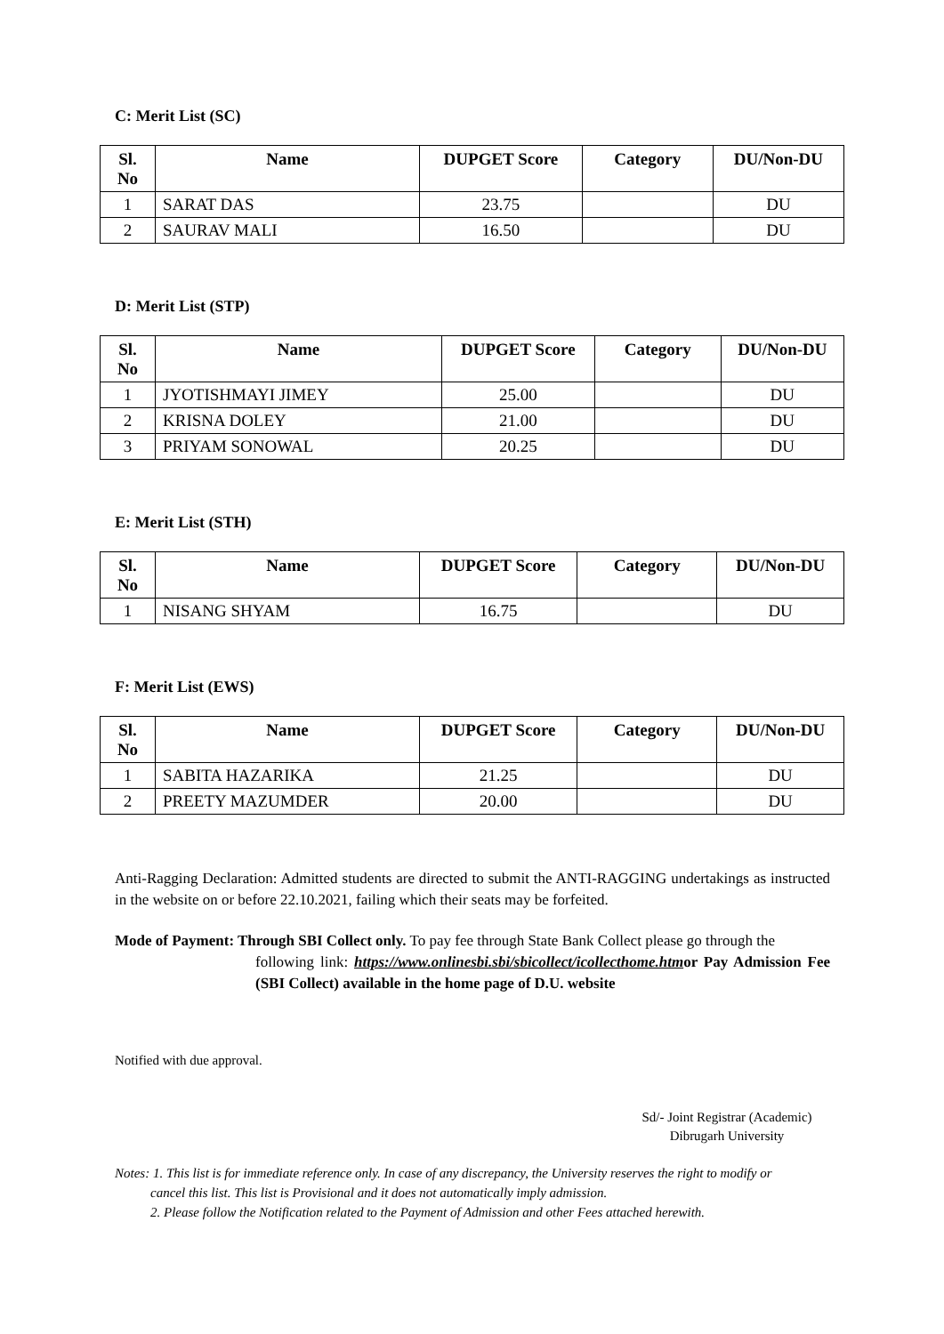C: Merit List (SC)
| Sl. No | Name | DUPGET Score | Category | DU/Non-DU |
| --- | --- | --- | --- | --- |
| 1 | SARAT DAS | 23.75 | | DU |
| 2 | SAURAV MALI | 16.50 | | DU |
D: Merit List (STP)
| Sl. No | Name | DUPGET Score | Category | DU/Non-DU |
| --- | --- | --- | --- | --- |
| 1 | JYOTISHMAYI JIMEY | 25.00 | | DU |
| 2 | KRISNA DOLEY | 21.00 | | DU |
| 3 | PRIYAM SONOWAL | 20.25 | | DU |
E: Merit List (STH)
| Sl. No | Name | DUPGET Score | Category | DU/Non-DU |
| --- | --- | --- | --- | --- |
| 1 | NISANG SHYAM | 16.75 | | DU |
F: Merit List (EWS)
| Sl. No | Name | DUPGET Score | Category | DU/Non-DU |
| --- | --- | --- | --- | --- |
| 1 | SABITA HAZARIKA | 21.25 | | DU |
| 2 | PREETY MAZUMDER | 20.00 | | DU |
Anti-Ragging Declaration: Admitted students are directed to submit the ANTI-RAGGING undertakings as instructed in the website on or before 22.10.2021, failing which their seats may be forfeited.
Mode of Payment: Through SBI Collect only. To pay fee through State Bank Collect please go through the
following link: https://www.onlinesbi.sbi/sbicollect/icollecthome.htmor Pay Admission Fee (SBI Collect) available in the home page of D.U. website
Notified with due approval.
Sd/- Joint Registrar (Academic)
Dibrugarh University
Notes: 1. This list is for immediate reference only. In case of any discrepancy, the University reserves the right to modify or
cancel this list. This list is Provisional and it does not automatically imply admission.
2. Please follow the Notification related to the Payment of Admission and other Fees attached herewith.